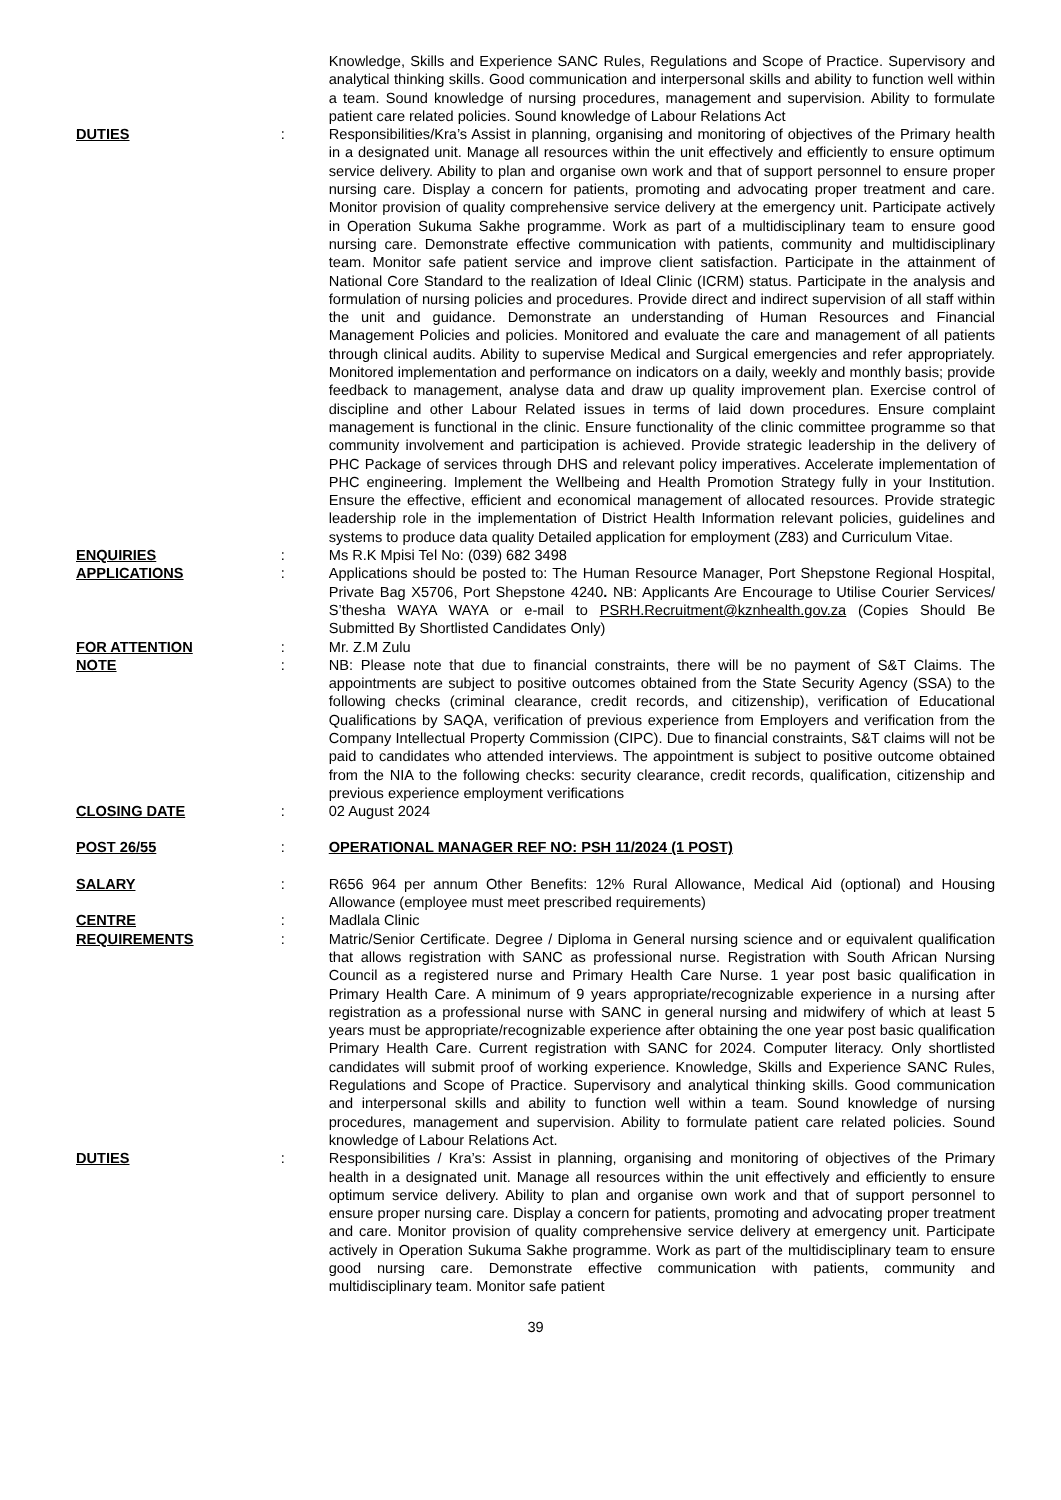Knowledge, Skills and Experience SANC Rules, Regulations and Scope of Practice. Supervisory and analytical thinking skills. Good communication and interpersonal skills and ability to function well within a team. Sound knowledge of nursing procedures, management and supervision. Ability to formulate patient care related policies. Sound knowledge of Labour Relations Act
DUTIES : Responsibilities/Kra’s Assist in planning, organising and monitoring of objectives of the Primary health in a designated unit. Manage all resources within the unit effectively and efficiently to ensure optimum service delivery. Ability to plan and organise own work and that of support personnel to ensure proper nursing care. Display a concern for patients, promoting and advocating proper treatment and care. Monitor provision of quality comprehensive service delivery at the emergency unit. Participate actively in Operation Sukuma Sakhe programme. Work as part of a multidisciplinary team to ensure good nursing care. Demonstrate effective communication with patients, community and multidisciplinary team. Monitor safe patient service and improve client satisfaction. Participate in the attainment of National Core Standard to the realization of Ideal Clinic (ICRM) status. Participate in the analysis and formulation of nursing policies and procedures. Provide direct and indirect supervision of all staff within the unit and guidance. Demonstrate an understanding of Human Resources and Financial Management Policies and policies. Monitored and evaluate the care and management of all patients through clinical audits. Ability to supervise Medical and Surgical emergencies and refer appropriately. Monitored implementation and performance on indicators on a daily, weekly and monthly basis; provide feedback to management, analyse data and draw up quality improvement plan. Exercise control of discipline and other Labour Related issues in terms of laid down procedures. Ensure complaint management is functional in the clinic. Ensure functionality of the clinic committee programme so that community involvement and participation is achieved. Provide strategic leadership in the delivery of PHC Package of services through DHS and relevant policy imperatives. Accelerate implementation of PHC engineering. Implement the Wellbeing and Health Promotion Strategy fully in your Institution. Ensure the effective, efficient and economical management of allocated resources. Provide strategic leadership role in the implementation of District Health Information relevant policies, guidelines and systems to produce data quality Detailed application for employment (Z83) and Curriculum Vitae.
ENQUIRIES : Ms R.K Mpisi Tel No: (039) 682 3498
APPLICATIONS : Applications should be posted to: The Human Resource Manager, Port Shepstone Regional Hospital, Private Bag X5706, Port Shepstone 4240. NB: Applicants Are Encourage to Utilise Courier Services/ S’thesha WAYA WAYA or e-mail to PSRH.Recruitment@kznhealth.gov.za (Copies Should Be Submitted By Shortlisted Candidates Only)
FOR ATTENTION : Mr. Z.M Zulu
NOTE : NB: Please note that due to financial constraints, there will be no payment of S&T Claims. The appointments are subject to positive outcomes obtained from the State Security Agency (SSA) to the following checks (criminal clearance, credit records, and citizenship), verification of Educational Qualifications by SAQA, verification of previous experience from Employers and verification from the Company Intellectual Property Commission (CIPC). Due to financial constraints, S&T claims will not be paid to candidates who attended interviews. The appointment is subject to positive outcome obtained from the NIA to the following checks: security clearance, credit records, qualification, citizenship and previous experience employment verifications
CLOSING DATE : 02 August 2024
POST 26/55 : OPERATIONAL MANAGER REF NO: PSH 11/2024 (1 POST)
SALARY : R656 964 per annum Other Benefits: 12% Rural Allowance, Medical Aid (optional) and Housing Allowance (employee must meet prescribed requirements)
CENTRE : Madlala Clinic
REQUIREMENTS : Matric/Senior Certificate. Degree / Diploma in General nursing science and or equivalent qualification that allows registration with SANC as professional nurse. Registration with South African Nursing Council as a registered nurse and Primary Health Care Nurse. 1 year post basic qualification in Primary Health Care. A minimum of 9 years appropriate/recognizable experience in a nursing after registration as a professional nurse with SANC in general nursing and midwifery of which at least 5 years must be appropriate/recognizable experience after obtaining the one year post basic qualification Primary Health Care. Current registration with SANC for 2024. Computer literacy. Only shortlisted candidates will submit proof of working experience. Knowledge, Skills and Experience SANC Rules, Regulations and Scope of Practice. Supervisory and analytical thinking skills. Good communication and interpersonal skills and ability to function well within a team. Sound knowledge of nursing procedures, management and supervision. Ability to formulate patient care related policies. Sound knowledge of Labour Relations Act.
DUTIES : Responsibilities / Kra’s: Assist in planning, organising and monitoring of objectives of the Primary health in a designated unit. Manage all resources within the unit effectively and efficiently to ensure optimum service delivery. Ability to plan and organise own work and that of support personnel to ensure proper nursing care. Display a concern for patients, promoting and advocating proper treatment and care. Monitor provision of quality comprehensive service delivery at emergency unit. Participate actively in Operation Sukuma Sakhe programme. Work as part of the multidisciplinary team to ensure good nursing care. Demonstrate effective communication with patients, community and multidisciplinary team. Monitor safe patient
39